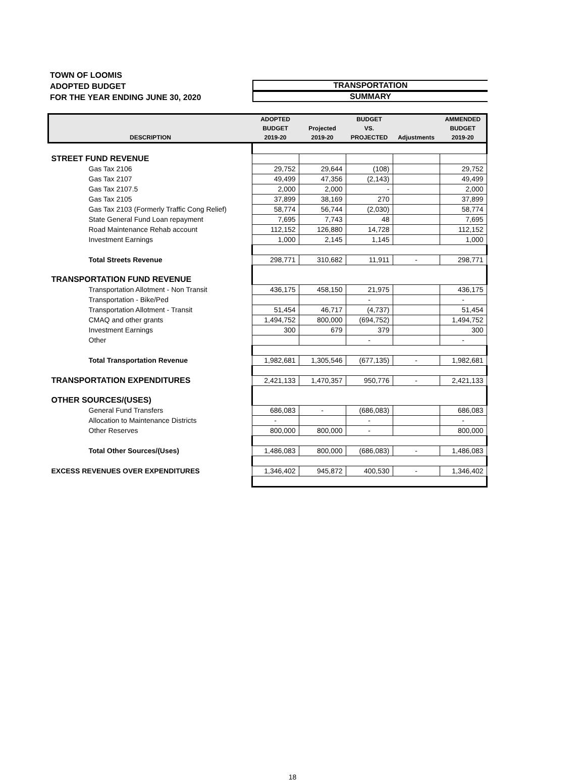TOWN OF LOOMIS
ADOPTED BUDGET
FOR THE YEAR ENDING JUNE 30, 2020
TRANSPORTATION
SUMMARY
| DESCRIPTION | ADOPTED BUDGET 2019-20 | Projected 2019-20 | BUDGET VS. PROJECTED | Adjustments | AMMENDED BUDGET 2019-20 |
| --- | --- | --- | --- | --- | --- |
| STREET FUND REVENUE | | | | | |
| Gas Tax 2106 | 29,752 | 29,644 | (108) | | 29,752 |
| Gas Tax 2107 | 49,499 | 47,356 | (2,143) | | 49,499 |
| Gas Tax 2107.5 | 2,000 | 2,000 | - | | 2,000 |
| Gas Tax 2105 | 37,899 | 38,169 | 270 | | 37,899 |
| Gas Tax 2103 (Formerly Traffic Cong Relief) | 58,774 | 56,744 | (2,030) | | 58,774 |
| State General Fund Loan repayment | 7,695 | 7,743 | 48 | | 7,695 |
| Road Maintenance Rehab account | 112,152 | 126,880 | 14,728 | | 112,152 |
| Investment Earnings | 1,000 | 2,145 | 1,145 | | 1,000 |
| Total Streets Revenue | 298,771 | 310,682 | 11,911 | - | 298,771 |
| TRANSPORTATION FUND REVENUE | | | | | |
| Transportation Allotment - Non Transit | 436,175 | 458,150 | 21,975 | | 436,175 |
| Transportation - Bike/Ped | | | - | | - |
| Transportation Allotment - Transit | 51,454 | 46,717 | (4,737) | | 51,454 |
| CMAQ and other grants | 1,494,752 | 800,000 | (694,752) | | 1,494,752 |
| Investment Earnings | 300 | 679 | 379 | | 300 |
| Other | | | - | | - |
| Total Transportation Revenue | 1,982,681 | 1,305,546 | (677,135) | - | 1,982,681 |
| TRANSPORTATION EXPENDITURES | 2,421,133 | 1,470,357 | 950,776 | - | 2,421,133 |
| OTHER SOURCES/(USES) | | | | | |
| General Fund Transfers | 686,083 | - | (686,083) | | 686,083 |
| Allocation to Maintenance Districts | - | | - | | - |
| Other Reserves | 800,000 | 800,000 | - | | 800,000 |
| Total Other Sources/(Uses) | 1,486,083 | 800,000 | (686,083) | - | 1,486,083 |
| EXCESS REVENUES OVER EXPENDITURES | 1,346,402 | 945,872 | 400,530 | - | 1,346,402 |
18